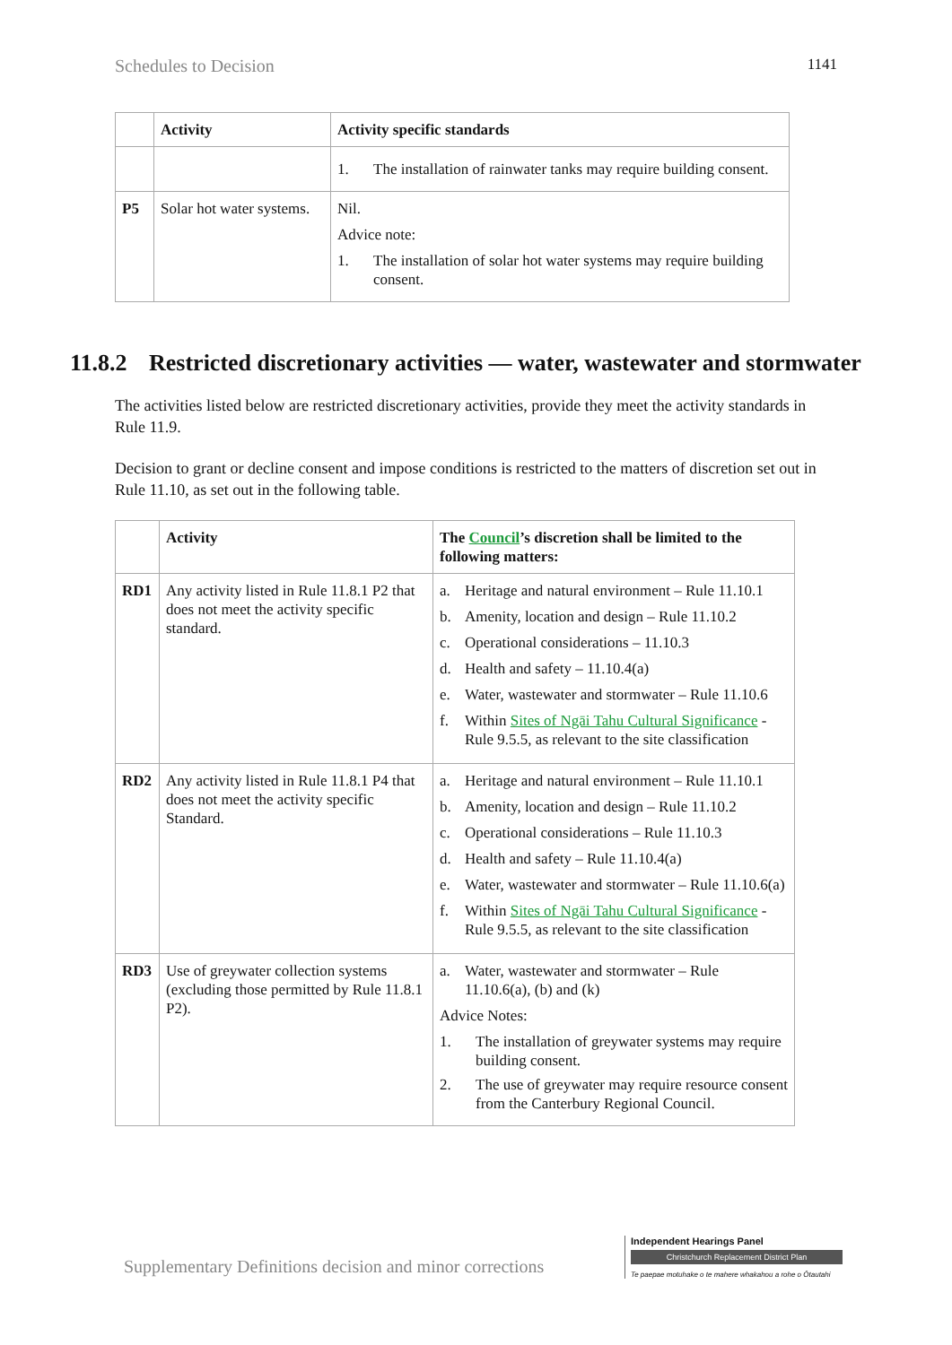Schedules to Decision 1141
| | Activity | Activity specific standards |
| --- | --- | --- |
| | | 1. The installation of rainwater tanks may require building consent. |
| P5 | Solar hot water systems. | Nil. Advice note: 1. The installation of solar hot water systems may require building consent. |
11.8.2 Restricted discretionary activities — water, wastewater and stormwater
The activities listed below are restricted discretionary activities, provide they meet the activity standards in Rule 11.9.
Decision to grant or decline consent and impose conditions is restricted to the matters of discretion set out in Rule 11.10, as set out in the following table.
| | Activity | The Council ’s discretion shall be limited to the following matters: |
| --- | --- | --- |
| RD1 | Any activity listed in Rule 11.8.1 P2 that does not meet the activity specific standard. | a. Heritage and natural environment – Rule 11.10.1 b. Amenity, location and design – Rule 11.10.2 c. Operational considerations – 11.10.3 d. Health and safety – 11.10.4(a) e. Water, wastewater and stormwater – Rule 11.10.6 f. Within Sites of Ngāi Tahu Cultural Significance - Rule 9.5.5, as relevant to the site classification |
| RD2 | Any activity listed in Rule 11.8.1 P4 that does not meet the activity specific Standard. | a. Heritage and natural environment – Rule 11.10.1 b. Amenity, location and design – Rule 11.10.2 c. Operational considerations – Rule 11.10.3 d. Health and safety – Rule 11.10.4(a) e. Water, wastewater and stormwater – Rule 11.10.6(a) f. Within Sites of Ngāi Tahu Cultural Significance - Rule 9.5.5, as relevant to the site classification |
| RD3 | Use of greywater collection systems (excluding those permitted by Rule 11.8.1 P2). | a. Water, wastewater and stormwater – Rule 11.10.6(a), (b) and (k) Advice Notes: 1. The installation of greywater systems may require building consent. 2. The use of greywater may require resource consent from the Canterbury Regional Council. |
Supplementary Definitions decision and minor corrections
Independent Hearings Panel
Christchurch Replacement District Plan
Te paepae motuhake o te mahere whakahou a rohe o Ōtautahi